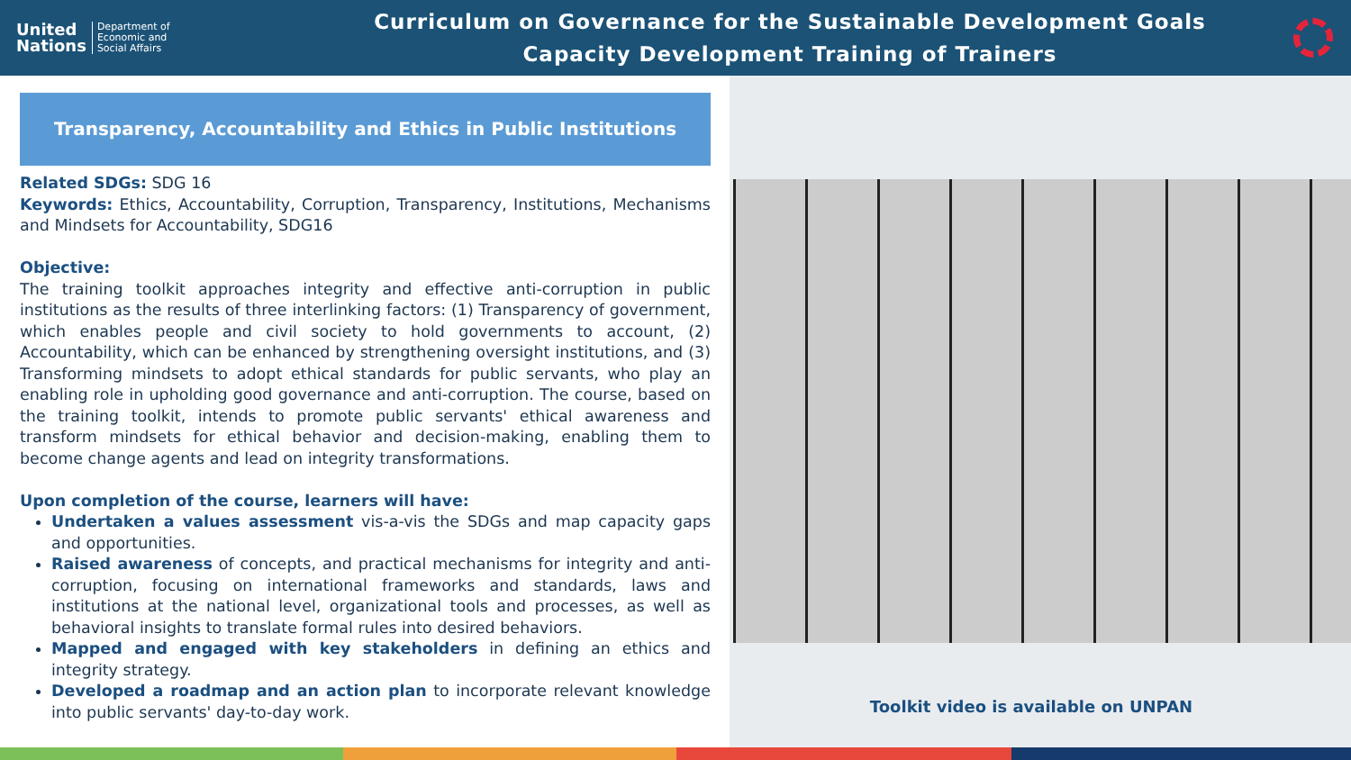United
Nations
Department of
Economic and
Social Affairs
Curriculum on Governance for the Sustainable Development Goals
Capacity Development Training of Trainers
Transparency, Accountability and Ethics in Public Institutions
Related SDGs: SDG 16
Keywords: Ethics, Accountability, Corruption, Transparency, Institutions, Mechanisms and Mindsets for Accountability, SDG16
Objective:
The training toolkit approaches integrity and effective anti-corruption in public institutions as the results of three interlinking factors: (1) Transparency of government, which enables people and civil society to hold governments to account, (2) Accountability, which can be enhanced by strengthening oversight institutions, and (3) Transforming mindsets to adopt ethical standards for public servants, who play an enabling role in upholding good governance and anti-corruption. The course, based on the training toolkit, intends to promote public servants' ethical awareness and transform mindsets for ethical behavior and decision-making, enabling them to become change agents and lead on integrity transformations.
Upon completion of the course, learners will have:
Undertaken a values assessment vis-a-vis the SDGs and map capacity gaps and opportunities.
Raised awareness of concepts, and practical mechanisms for integrity and anti-corruption, focusing on international frameworks and standards, laws and institutions at the national level, organizational tools and processes, as well as behavioral insights to translate formal rules into desired behaviors.
Mapped and engaged with key stakeholders in defining an ethics and integrity strategy.
Developed a roadmap and an action plan to incorporate relevant knowledge into public servants' day-to-day work.
Toolkit video is available on UNPAN